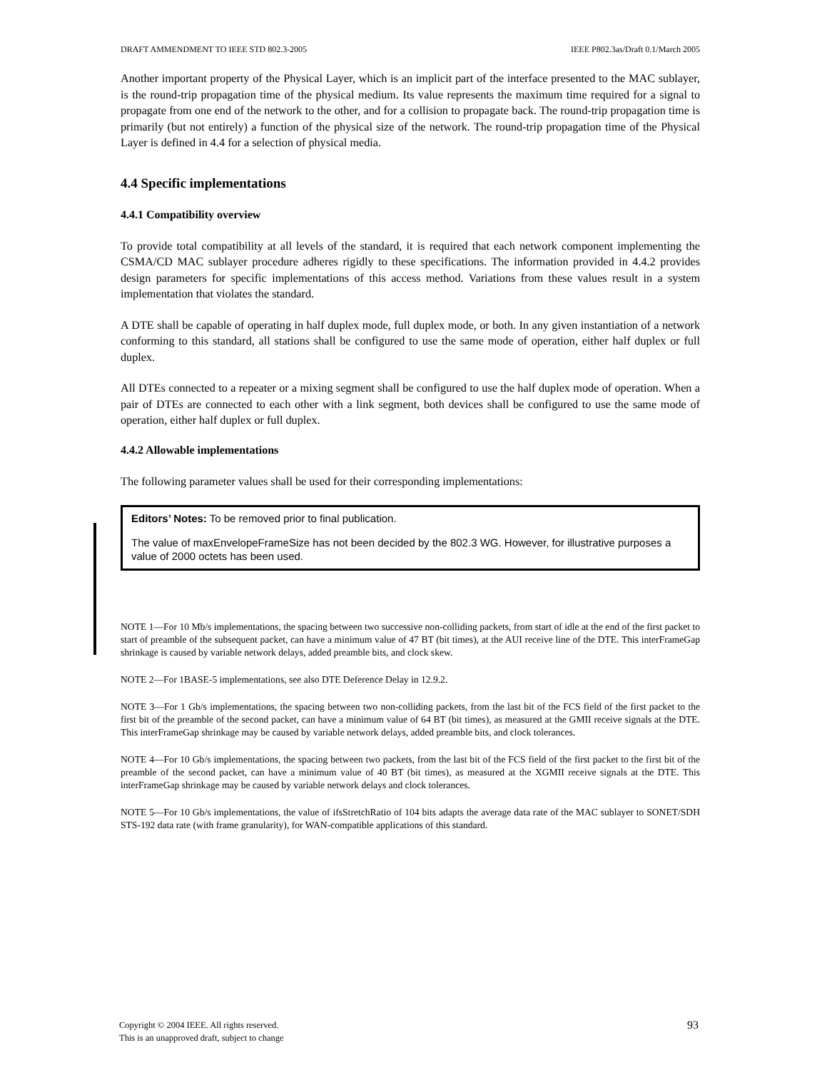DRAFT AMMENDMENT TO IEEE STD 802.3-2005 IEEE P802.3as/Draft 0.1/March 2005
Another important property of the Physical Layer, which is an implicit part of the interface presented to the MAC sublayer, is the round-trip propagation time of the physical medium. Its value represents the maximum time required for a signal to propagate from one end of the network to the other, and for a collision to propagate back. The round-trip propagation time is primarily (but not entirely) a function of the physical size of the network. The round-trip propagation time of the Physical Layer is defined in 4.4 for a selection of physical media.
4.4 Specific implementations
4.4.1 Compatibility overview
To provide total compatibility at all levels of the standard, it is required that each network component implementing the CSMA/CD MAC sublayer procedure adheres rigidly to these specifications. The information provided in 4.4.2 provides design parameters for specific implementations of this access method. Variations from these values result in a system implementation that violates the standard.
A DTE shall be capable of operating in half duplex mode, full duplex mode, or both. In any given instantiation of a network conforming to this standard, all stations shall be configured to use the same mode of operation, either half duplex or full duplex.
All DTEs connected to a repeater or a mixing segment shall be configured to use the half duplex mode of operation. When a pair of DTEs are connected to each other with a link segment, both devices shall be configured to use the same mode of operation, either half duplex or full duplex.
4.4.2 Allowable implementations
The following parameter values shall be used for their corresponding implementations:
Editors’ Notes: To be removed prior to final publication.
The value of maxEnvelopeFrameSize has not been decided by the 802.3 WG. However, for illustrative purposes a value of 2000 octets has been used.
NOTE 1—For 10 Mb/s implementations, the spacing between two successive non-colliding packets, from start of idle at the end of the first packet to start of preamble of the subsequent packet, can have a minimum value of 47 BT (bit times), at the AUI receive line of the DTE. This interFrameGap shrinkage is caused by variable network delays, added preamble bits, and clock skew.
NOTE 2—For 1BASE-5 implementations, see also DTE Deference Delay in 12.9.2.
NOTE 3—For 1 Gb/s implementations, the spacing between two non-colliding packets, from the last bit of the FCS field of the first packet to the first bit of the preamble of the second packet, can have a minimum value of 64 BT (bit times), as measured at the GMII receive signals at the DTE. This interFrameGap shrinkage may be caused by variable network delays, added preamble bits, and clock tolerances.
NOTE 4—For 10 Gb/s implementations, the spacing between two packets, from the last bit of the FCS field of the first packet to the first bit of the preamble of the second packet, can have a minimum value of 40 BT (bit times), as measured at the XGMII receive signals at the DTE. This interFrameGap shrinkage may be caused by variable network delays and clock tolerances.
NOTE 5—For 10 Gb/s implementations, the value of ifsStretchRatio of 104 bits adapts the average data rate of the MAC sublayer to SONET/SDH STS-192 data rate (with frame granularity), for WAN-compatible applications of this standard.
Copyright © 2004 IEEE. All rights reserved.
This is an unapproved draft, subject to change
93